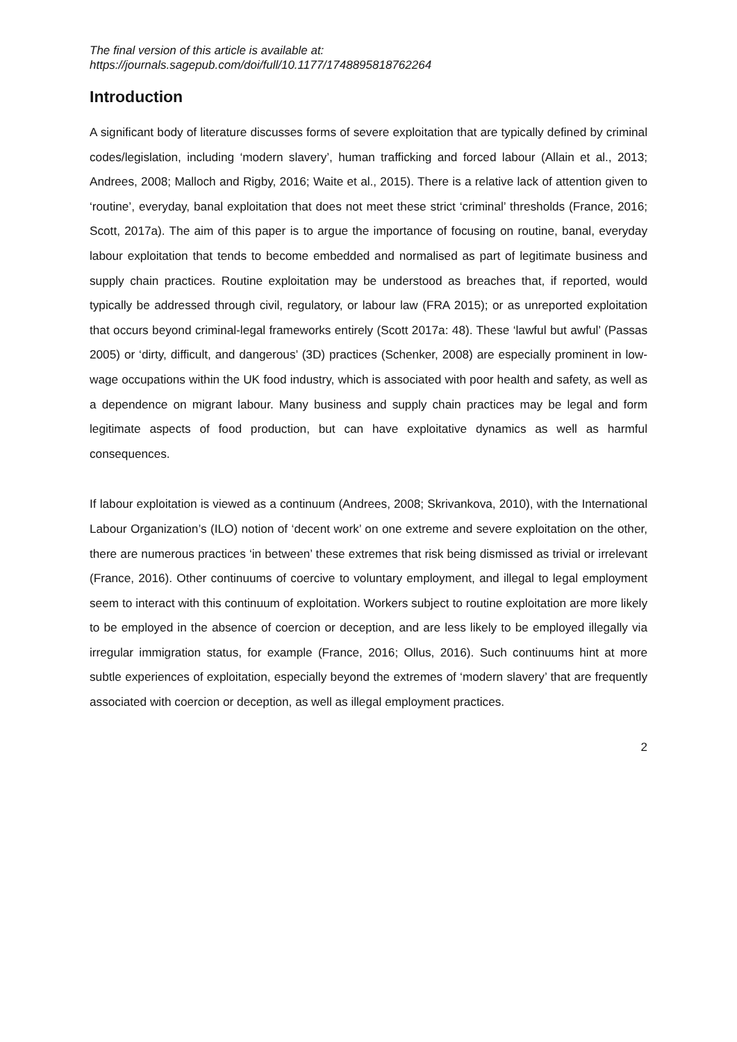The final version of this article is available at:
https://journals.sagepub.com/doi/full/10.1177/1748895818762264
Introduction
A significant body of literature discusses forms of severe exploitation that are typically defined by criminal codes/legislation, including ‘modern slavery’, human trafficking and forced labour (Allain et al., 2013; Andrees, 2008; Malloch and Rigby, 2016; Waite et al., 2015). There is a relative lack of attention given to ‘routine’, everyday, banal exploitation that does not meet these strict ‘criminal’ thresholds (France, 2016; Scott, 2017a). The aim of this paper is to argue the importance of focusing on routine, banal, everyday labour exploitation that tends to become embedded and normalised as part of legitimate business and supply chain practices. Routine exploitation may be understood as breaches that, if reported, would typically be addressed through civil, regulatory, or labour law (FRA 2015); or as unreported exploitation that occurs beyond criminal-legal frameworks entirely (Scott 2017a: 48). These ‘lawful but awful’ (Passas 2005) or ‘dirty, difficult, and dangerous’ (3D) practices (Schenker, 2008) are especially prominent in low-wage occupations within the UK food industry, which is associated with poor health and safety, as well as a dependence on migrant labour. Many business and supply chain practices may be legal and form legitimate aspects of food production, but can have exploitative dynamics as well as harmful consequences.
If labour exploitation is viewed as a continuum (Andrees, 2008; Skrivankova, 2010), with the International Labour Organization’s (ILO) notion of ‘decent work’ on one extreme and severe exploitation on the other, there are numerous practices ‘in between’ these extremes that risk being dismissed as trivial or irrelevant (France, 2016). Other continuums of coercive to voluntary employment, and illegal to legal employment seem to interact with this continuum of exploitation. Workers subject to routine exploitation are more likely to be employed in the absence of coercion or deception, and are less likely to be employed illegally via irregular immigration status, for example (France, 2016; Ollus, 2016). Such continuums hint at more subtle experiences of exploitation, especially beyond the extremes of ‘modern slavery’ that are frequently associated with coercion or deception, as well as illegal employment practices.
2